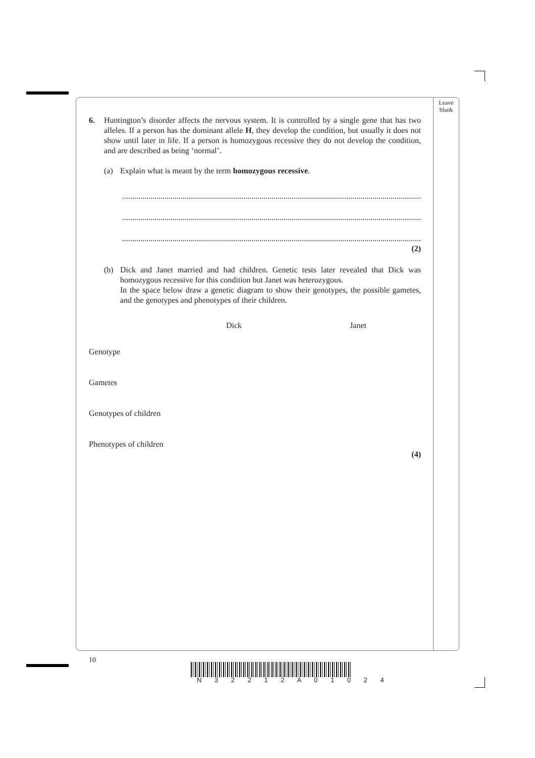Leave
blank
6. Huntington’s disorder affects the nervous system. It is controlled by a single gene that has two alleles. If a person has the dominant allele H, they develop the condition, but usually it does not show until later in life. If a person is homozygous recessive they do not develop the condition, and are described as being ‘normal’.
(a) Explain what is meant by the term homozygous recessive.
......................................................................................................................................................
......................................................................................................................................................
......................................................................................................................................................
(2)
(b) Dick and Janet married and had children. Genetic tests later revealed that Dick was homozygous recessive for this condition but Janet was heterozygous.
In the space below draw a genetic diagram to show their genotypes, the possible gametes, and the genotypes and phenotypes of their children.
Dick Janet
Genotype
Gametes
Genotypes of children
Phenotypes of children
(4)
10
N 3 2 2 1 2 A 0 1 0 2 4